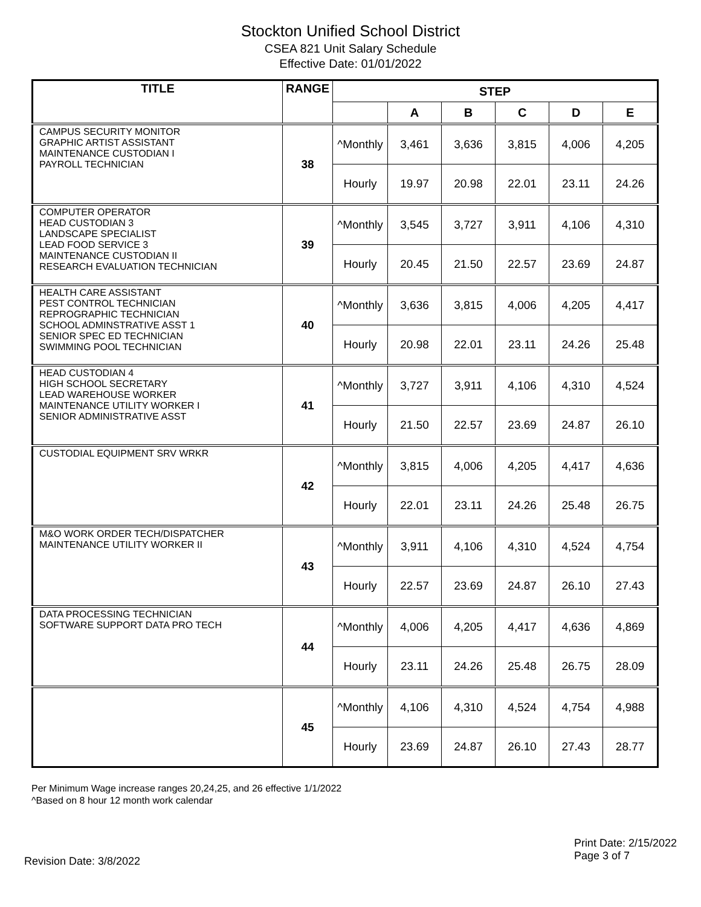Stockton Unified School District
CSEA 821 Unit Salary Schedule
Effective Date: 01/01/2022
| TITLE | RANGE | STEP | | | | | |
| --- | --- | --- | --- | --- | --- | --- | --- |
| | | | A | B | C | D | E |
| CAMPUS SECURITY MONITOR GRAPHIC ARTIST ASSISTANT MAINTENANCE CUSTODIAN I PAYROLL TECHNICIAN | 38 | ^Monthly | 3,461 | 3,636 | 3,815 | 4,006 | 4,205 |
| | | Hourly | 19.97 | 20.98 | 22.01 | 23.11 | 24.26 |
| COMPUTER OPERATOR HEAD CUSTODIAN 3 LANDSCAPE SPECIALIST LEAD FOOD SERVICE 3 MAINTENANCE CUSTODIAN II RESEARCH EVALUATION TECHNICIAN | 39 | ^Monthly | 3,545 | 3,727 | 3,911 | 4,106 | 4,310 |
| | | Hourly | 20.45 | 21.50 | 22.57 | 23.69 | 24.87 |
| HEALTH CARE ASSISTANT PEST CONTROL TECHNICIAN REPROGRAPHIC TECHNICIAN SCHOOL ADMINSTRATIVE ASST 1 SENIOR SPEC ED TECHNICIAN SWIMMING POOL TECHNICIAN | 40 | ^Monthly | 3,636 | 3,815 | 4,006 | 4,205 | 4,417 |
| | | Hourly | 20.98 | 22.01 | 23.11 | 24.26 | 25.48 |
| HEAD CUSTODIAN 4 HIGH SCHOOL SECRETARY LEAD WAREHOUSE WORKER MAINTENANCE UTILITY WORKER I SENIOR ADMINISTRATIVE ASST | 41 | ^Monthly | 3,727 | 3,911 | 4,106 | 4,310 | 4,524 |
| | | Hourly | 21.50 | 22.57 | 23.69 | 24.87 | 26.10 |
| CUSTODIAL EQUIPMENT SRV WRKR | 42 | ^Monthly | 3,815 | 4,006 | 4,205 | 4,417 | 4,636 |
| | | Hourly | 22.01 | 23.11 | 24.26 | 25.48 | 26.75 |
| M&O WORK ORDER TECH/DISPATCHER MAINTENANCE UTILITY WORKER II | 43 | ^Monthly | 3,911 | 4,106 | 4,310 | 4,524 | 4,754 |
| | | Hourly | 22.57 | 23.69 | 24.87 | 26.10 | 27.43 |
| DATA PROCESSING TECHNICIAN SOFTWARE SUPPORT DATA PRO TECH | 44 | ^Monthly | 4,006 | 4,205 | 4,417 | 4,636 | 4,869 |
| | | Hourly | 23.11 | 24.26 | 25.48 | 26.75 | 28.09 |
| | 45 | ^Monthly | 4,106 | 4,310 | 4,524 | 4,754 | 4,988 |
| | | Hourly | 23.69 | 24.87 | 26.10 | 27.43 | 28.77 |
Per Minimum Wage increase ranges 20,24,25, and 26 effective 1/1/2022
^Based on 8 hour 12 month work calendar
Revision Date: 3/8/2022
Print Date: 2/15/2022
Page 3 of 7